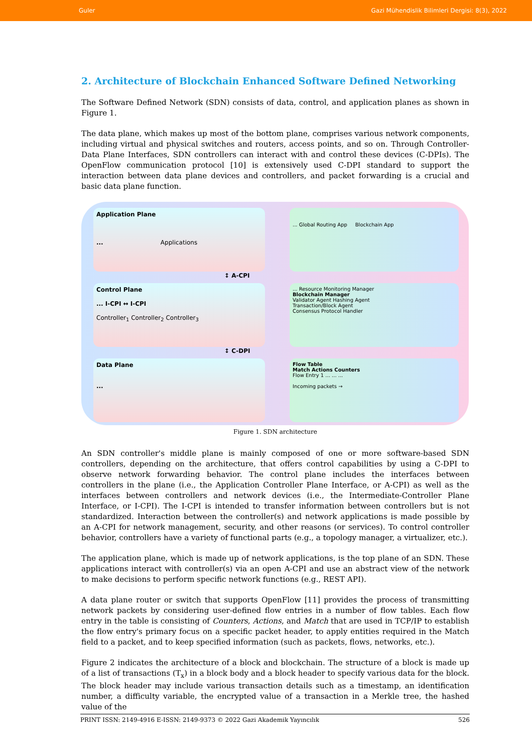Guler Gazi Mühendislik Bilimleri Dergisi: 8(3), 2022
2. Architecture of Blockchain Enhanced Software Defined Networking
The Software Defined Network (SDN) consists of data, control, and application planes as shown in Figure 1.
The data plane, which makes up most of the bottom plane, comprises various network components, including virtual and physical switches and routers, access points, and so on. Through Controller-Data Plane Interfaces, SDN controllers can interact with and control these devices (C-DPIs). The OpenFlow communication protocol [10] is extensively used C-DPI standard to support the interaction between data plane devices and controllers, and packet forwarding is a crucial and basic data plane function.
Application Plane
... Applications
... Global Routing App Blockchain App
↕ A-CPI
Control Plane
... I-CPI ↔ I-CPI
Controller<sub>1</sub> Controller<sub>2</sub> Controller<sub>3</sub>
... Resource Monitoring Manager
Blockchain Manager
Validator Agent Hashing Agent
Transaction/Block Agent
Consensus Protocol Handler
↕ C-DPI
Data Plane
...
Flow Table
Match Actions Counters
Flow Entry 1 ... ... ...
Incoming packets →
Figure 1. SDN architecture
An SDN controller's middle plane is mainly composed of one or more software-based SDN controllers, depending on the architecture, that offers control capabilities by using a C-DPI to observe network forwarding behavior. The control plane includes the interfaces between controllers in the plane (i.e., the Application Controller Plane Interface, or A-CPI) as well as the interfaces between controllers and network devices (i.e., the Intermediate-Controller Plane Interface, or I-CPI). The I-CPI is intended to transfer information between controllers but is not standardized. Interaction between the controller(s) and network applications is made possible by an A-CPI for network management, security, and other reasons (or services). To control controller behavior, controllers have a variety of functional parts (e.g., a topology manager, a virtualizer, etc.).
The application plane, which is made up of network applications, is the top plane of an SDN. These applications interact with controller(s) via an open A-CPI and use an abstract view of the network to make decisions to perform specific network functions (e.g., REST API).
A data plane router or switch that supports OpenFlow [11] provides the process of transmitting network packets by considering user-defined flow entries in a number of flow tables. Each flow entry in the table is consisting of Counters, Actions, and Match that are used in TCP/IP to establish the flow entry's primary focus on a specific packet header, to apply entities required in the Match field to a packet, and to keep specified information (such as packets, flows, networks, etc.).
Figure 2 indicates the architecture of a block and blockchain. The structure of a block is made up of a list of transactions (T<sub>x</sub>) in a block body and a block header to specify various data for the block. The block header may include various transaction details such as a timestamp, an identification number, a difficulty variable, the encrypted value of a transaction in a Merkle tree, the hashed value of the
PRINT ISSN: 2149-4916 E-ISSN: 2149-9373 © 2022 Gazi Akademik Yayıncılık 526